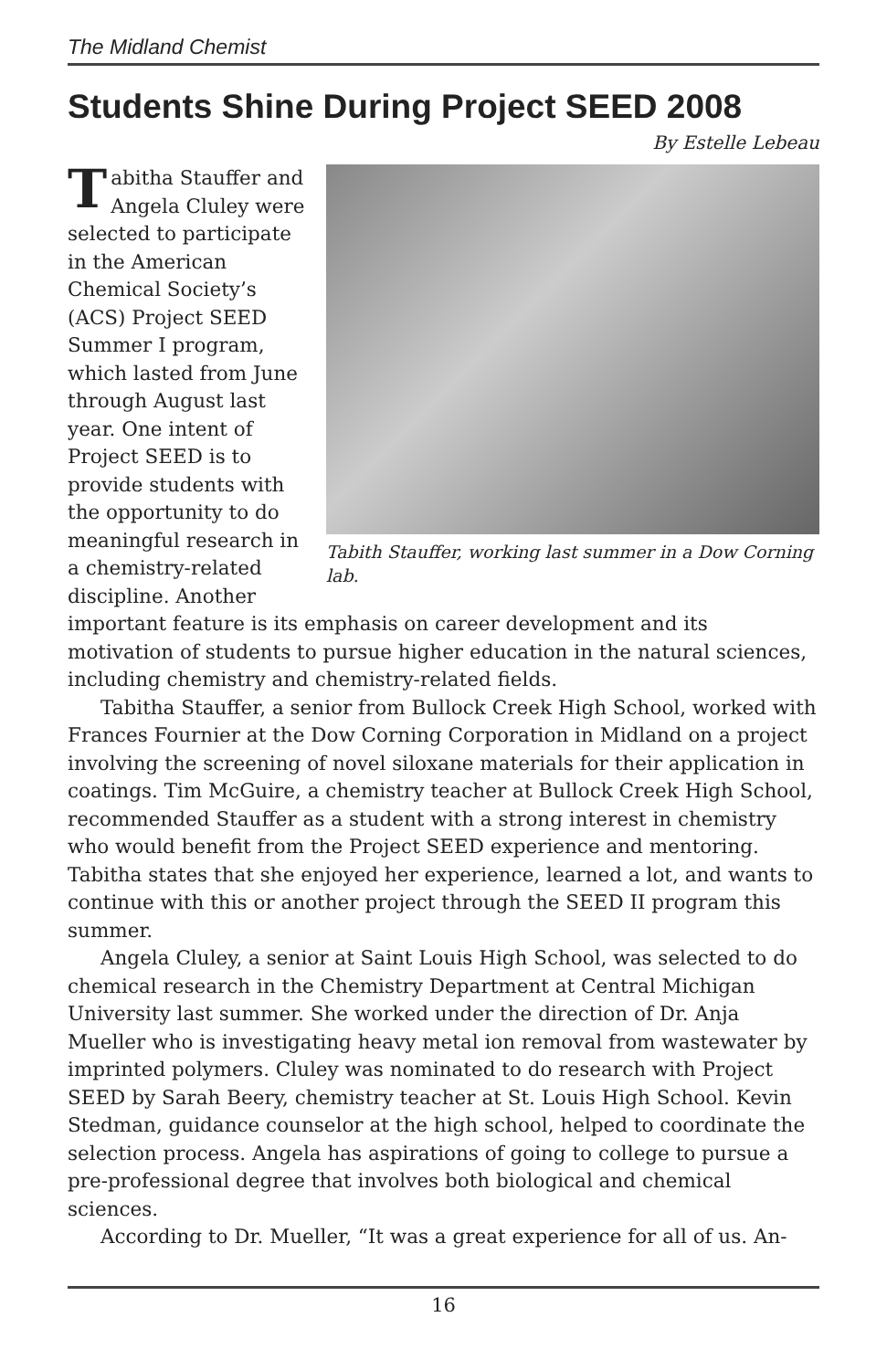The Midland Chemist
Students Shine During Project SEED 2008
By Estelle Lebeau
Tabith Stauffer, working last summer in a Dow Corning lab.
Tabitha Stauffer and Angela Cluley were selected to participate in the American Chemical Society’s (ACS) Project SEED Summer I program, which lasted from June through August last year. One intent of Project SEED is to provide students with the opportunity to do meaningful research in a chemistry-related discipline. Another important feature is its emphasis on career development and its motivation of students to pursue higher education in the natural sciences, including chemistry and chemistry-related fields.
Tabitha Stauffer, a senior from Bullock Creek High School, worked with Frances Fournier at the Dow Corning Corporation in Midland on a project involving the screening of novel siloxane materials for their application in coatings. Tim McGuire, a chemistry teacher at Bullock Creek High School, recommended Stauffer as a student with a strong interest in chemistry who would benefit from the Project SEED experience and mentoring. Tabitha states that she enjoyed her experience, learned a lot, and wants to continue with this or another project through the SEED II program this summer.
Angela Cluley, a senior at Saint Louis High School, was selected to do chemical research in the Chemistry Department at Central Michigan University last summer. She worked under the direction of Dr. Anja Mueller who is investigating heavy metal ion removal from wastewater by imprinted polymers. Cluley was nominated to do research with Project SEED by Sarah Beery, chemistry teacher at St. Louis High School. Kevin Stedman, guidance counselor at the high school, helped to coordinate the selection process. Angela has aspirations of going to college to pursue a pre-professional degree that involves both biological and chemical sciences.
According to Dr. Mueller, “It was a great experience for all of us. An-
16